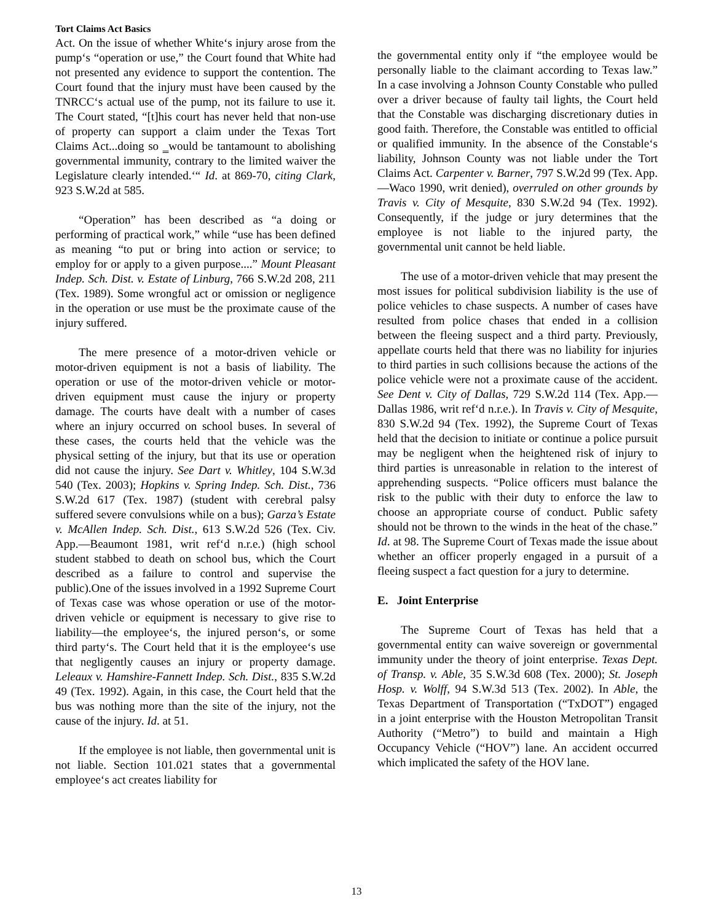Tort Claims Act Basics
Act. On the issue of whether White‘s injury arose from the pump‘s “operation or use,” the Court found that White had not presented any evidence to support the contention. The Court found that the injury must have been caused by the TNRCC‘s actual use of the pump, not its failure to use it. The Court stated, “[t]his court has never held that non-use of property can support a claim under the Texas Tort Claims Act...doing so ‗would be tantamount to abolishing governmental immunity, contrary to the limited waiver the Legislature clearly intended.‘“ Id. at 869-70, citing Clark, 923 S.W.2d at 585.
“Operation” has been described as “a doing or performing of practical work,” while “use has been defined as meaning “to put or bring into action or service; to employ for or apply to a given purpose....” Mount Pleasant Indep. Sch. Dist. v. Estate of Linburg, 766 S.W.2d 208, 211 (Tex. 1989). Some wrongful act or omission or negligence in the operation or use must be the proximate cause of the injury suffered.
The mere presence of a motor-driven vehicle or motor-driven equipment is not a basis of liability. The operation or use of the motor-driven vehicle or motor-driven equipment must cause the injury or property damage. The courts have dealt with a number of cases where an injury occurred on school buses. In several of these cases, the courts held that the vehicle was the physical setting of the injury, but that its use or operation did not cause the injury. See Dart v. Whitley, 104 S.W.3d 540 (Tex. 2003); Hopkins v. Spring Indep. Sch. Dist., 736 S.W.2d 617 (Tex. 1987) (student with cerebral palsy suffered severe convulsions while on a bus); Garza’s Estate v. McAllen Indep. Sch. Dist., 613 S.W.2d 526 (Tex. Civ. App.—Beaumont 1981, writ ref‘d n.r.e.) (high school student stabbed to death on school bus, which the Court described as a failure to control and supervise the public).One of the issues involved in a 1992 Supreme Court of Texas case was whose operation or use of the motor-driven vehicle or equipment is necessary to give rise to liability—the employee‘s, the injured person‘s, or some third party‘s. The Court held that it is the employee‘s use that negligently causes an injury or property damage. Leleaux v. Hamshire-Fannett Indep. Sch. Dist., 835 S.W.2d 49 (Tex. 1992). Again, in this case, the Court held that the bus was nothing more than the site of the injury, not the cause of the injury. Id. at 51.
If the employee is not liable, then governmental unit is not liable. Section 101.021 states that a governmental employee‘s act creates liability for
the governmental entity only if “the employee would be personally liable to the claimant according to Texas law.” In a case involving a Johnson County Constable who pulled over a driver because of faulty tail lights, the Court held that the Constable was discharging discretionary duties in good faith. Therefore, the Constable was entitled to official or qualified immunity. In the absence of the Constable‘s liability, Johnson County was not liable under the Tort Claims Act. Carpenter v. Barner, 797 S.W.2d 99 (Tex. App.—Waco 1990, writ denied), overruled on other grounds by Travis v. City of Mesquite, 830 S.W.2d 94 (Tex. 1992). Consequently, if the judge or jury determines that the employee is not liable to the injured party, the governmental unit cannot be held liable.
The use of a motor-driven vehicle that may present the most issues for political subdivision liability is the use of police vehicles to chase suspects. A number of cases have resulted from police chases that ended in a collision between the fleeing suspect and a third party. Previously, appellate courts held that there was no liability for injuries to third parties in such collisions because the actions of the police vehicle were not a proximate cause of the accident. See Dent v. City of Dallas, 729 S.W.2d 114 (Tex. App.—Dallas 1986, writ ref‘d n.r.e.). In Travis v. City of Mesquite, 830 S.W.2d 94 (Tex. 1992), the Supreme Court of Texas held that the decision to initiate or continue a police pursuit may be negligent when the heightened risk of injury to third parties is unreasonable in relation to the interest of apprehending suspects. “Police officers must balance the risk to the public with their duty to enforce the law to choose an appropriate course of conduct. Public safety should not be thrown to the winds in the heat of the chase.” Id. at 98. The Supreme Court of Texas made the issue about whether an officer properly engaged in a pursuit of a fleeing suspect a fact question for a jury to determine.
E. Joint Enterprise
The Supreme Court of Texas has held that a governmental entity can waive sovereign or governmental immunity under the theory of joint enterprise. Texas Dept. of Transp. v. Able, 35 S.W.3d 608 (Tex. 2000); St. Joseph Hosp. v. Wolff, 94 S.W.3d 513 (Tex. 2002). In Able, the Texas Department of Transportation (“TxDOT”) engaged in a joint enterprise with the Houston Metropolitan Transit Authority (“Metro”) to build and maintain a High Occupancy Vehicle (“HOV”) lane. An accident occurred which implicated the safety of the HOV lane.
13